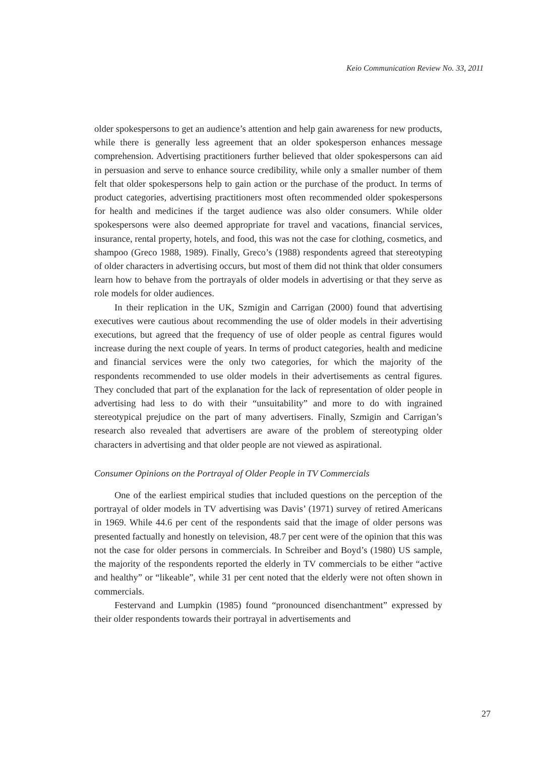Keio Communication Review No. 33, 2011
older spokespersons to get an audience’s attention and help gain awareness for new products, while there is generally less agreement that an older spokesperson enhances message comprehension. Advertising practitioners further believed that older spokespersons can aid in persuasion and serve to enhance source credibility, while only a smaller number of them felt that older spokespersons help to gain action or the purchase of the product. In terms of product categories, advertising practitioners most often recommended older spokespersons for health and medicines if the target audience was also older consumers. While older spokespersons were also deemed appropriate for travel and vacations, financial services, insurance, rental property, hotels, and food, this was not the case for clothing, cosmetics, and shampoo (Greco 1988, 1989). Finally, Greco’s (1988) respondents agreed that stereotyping of older characters in advertising occurs, but most of them did not think that older consumers learn how to behave from the portrayals of older models in advertising or that they serve as role models for older audiences.
In their replication in the UK, Szmigin and Carrigan (2000) found that advertising executives were cautious about recommending the use of older models in their advertising executions, but agreed that the frequency of use of older people as central figures would increase during the next couple of years. In terms of product categories, health and medicine and financial services were the only two categories, for which the majority of the respondents recommended to use older models in their advertisements as central figures. They concluded that part of the explanation for the lack of representation of older people in advertising had less to do with their “unsuitability” and more to do with ingrained stereotypical prejudice on the part of many advertisers. Finally, Szmigin and Carrigan’s research also revealed that advertisers are aware of the problem of stereotyping older characters in advertising and that older people are not viewed as aspirational.
Consumer Opinions on the Portrayal of Older People in TV Commercials
One of the earliest empirical studies that included questions on the perception of the portrayal of older models in TV advertising was Davis’ (1971) survey of retired Americans in 1969. While 44.6 per cent of the respondents said that the image of older persons was presented factually and honestly on television, 48.7 per cent were of the opinion that this was not the case for older persons in commercials. In Schreiber and Boyd’s (1980) US sample, the majority of the respondents reported the elderly in TV commercials to be either “active and healthy” or “likeable”, while 31 per cent noted that the elderly were not often shown in commercials.
Festervand and Lumpkin (1985) found “pronounced disenchantment” expressed by their older respondents towards their portrayal in advertisements and
27